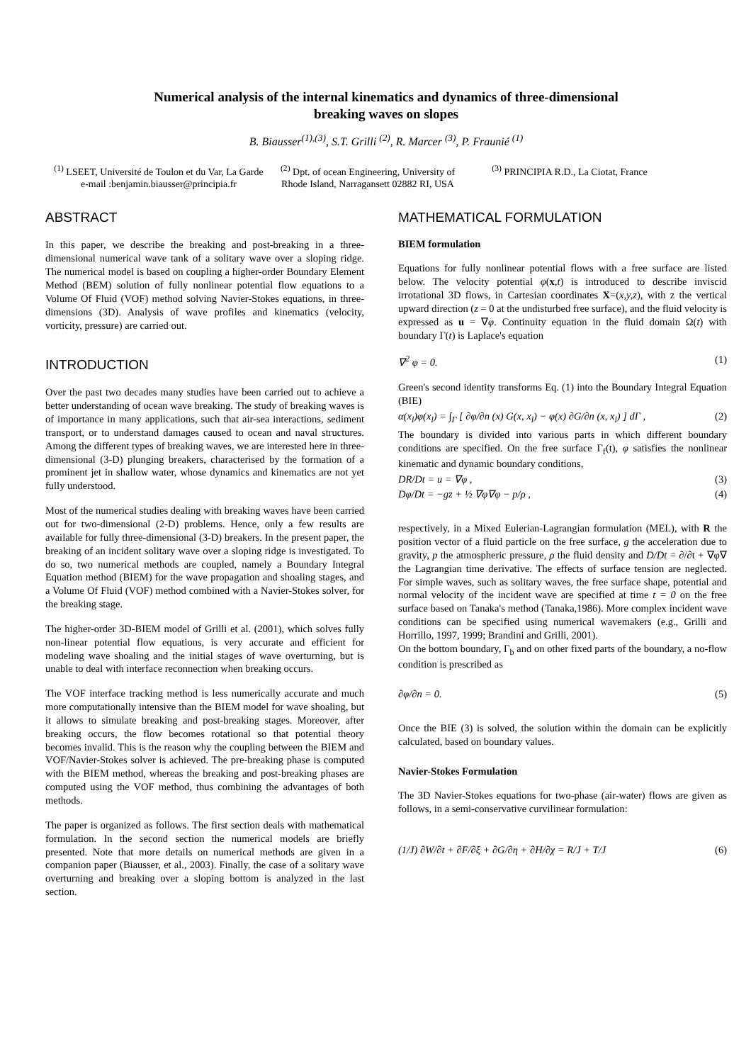Numerical analysis of the internal kinematics and dynamics of three-dimensional
breaking waves on slopes
B. Biausser<sup>(1),(3)</sup>, S.T. Grilli <sup>(2)</sup>, R. Marcer <sup>(3)</sup>, P. Fraunié <sup>(1)</sup>
<sup>(1)</sup> LSEET, Université de Toulon et du Var, La Garde
e-mail :benjamin.biausser@principia.fr
<sup>(2)</sup> Dpt. of ocean Engineering, University of Rhode Island, Narragansett 02882 RI, USA
<sup>(3)</sup> PRINCIPIA R.D., La Ciotat, France
ABSTRACT
In this paper, we describe the breaking and post-breaking in a three-dimensional numerical wave tank of a solitary wave over a sloping ridge. The numerical model is based on coupling a higher-order Boundary Element Method (BEM) solution of fully nonlinear potential flow equations to a Volume Of Fluid (VOF) method solving Navier-Stokes equations, in three-dimensions (3D). Analysis of wave profiles and kinematics (velocity, vorticity, pressure) are carried out.
INTRODUCTION
Over the past two decades many studies have been carried out to achieve a better understanding of ocean wave breaking. The study of breaking waves is of importance in many applications, such that air-sea interactions, sediment transport, or to understand damages caused to ocean and naval structures. Among the different types of breaking waves, we are interested here in three-dimensional (3-D) plunging breakers, characterised by the formation of a prominent jet in shallow water, whose dynamics and kinematics are not yet fully understood.
Most of the numerical studies dealing with breaking waves have been carried out for two-dimensional (2-D) problems. Hence, only a few results are available for fully three-dimensional (3-D) breakers. In the present paper, the breaking of an incident solitary wave over a sloping ridge is investigated. To do so, two numerical methods are coupled, namely a Boundary Integral Equation method (BIEM) for the wave propagation and shoaling stages, and a Volume Of Fluid (VOF) method combined with a Navier-Stokes solver, for the breaking stage.
The higher-order 3D-BIEM model of Grilli et al. (2001), which solves fully non-linear potential flow equations, is very accurate and efficient for modeling wave shoaling and the initial stages of wave overturning, but is unable to deal with interface reconnection when breaking occurs.
The VOF interface tracking method is less numerically accurate and much more computationally intensive than the BIEM model for wave shoaling, but it allows to simulate breaking and post-breaking stages. Moreover, after breaking occurs, the flow becomes rotational so that potential theory becomes invalid. This is the reason why the coupling between the BIEM and VOF/Navier-Stokes solver is achieved. The pre-breaking phase is computed with the BIEM method, whereas the breaking and post-breaking phases are computed using the VOF method, thus combining the advantages of both methods.
The paper is organized as follows. The first section deals with mathematical formulation. In the second section the numerical models are briefly presented. Note that more details on numerical methods are given in a companion paper (Biausser, et al., 2003). Finally, the case of a solitary wave overturning and breaking over a sloping bottom is analyzed in the last section.
MATHEMATICAL FORMULATION
BIEM formulation
Equations for fully nonlinear potential flows with a free surface are listed below. The velocity potential φ(x,t) is introduced to describe inviscid irrotational 3D flows, in Cartesian coordinates X=(x,y,z), with z the vertical upward direction (z = 0 at the undisturbed free surface), and the fluid velocity is expressed as u = ∇φ. Continuity equation in the fluid domain Ω(t) with boundary Γ(t) is Laplace's equation
∇<sup>2</sup> φ = 0. (1)
Green's second identity transforms Eq. (1) into the Boundary Integral Equation (BIE)
α(x<sub>l</sub>)φ(x<sub>l</sub>) = ∫<sub>Γ</sub> [ ∂φ/∂n (x) G(x, x<sub>l</sub>) − φ(x) ∂G/∂n (x, x<sub>l</sub>) ] dΓ , (2)
The boundary is divided into various parts in which different boundary conditions are specified. On the free surface Γ<sub>f</sub>(t), φ satisfies the nonlinear kinematic and dynamic boundary conditions,
DR/Dt = u = ∇φ , (3)
Dφ/Dt = −gz + ½ ∇φ∇φ − p/ρ , (4)
respectively, in a Mixed Eulerian-Lagrangian formulation (MEL), with R the position vector of a fluid particle on the free surface, g the acceleration due to gravity, p the atmospheric pressure, ρ the fluid density and D/Dt = ∂/∂t + ∇φ∇ the Lagrangian time derivative. The effects of surface tension are neglected. For simple waves, such as solitary waves, the free surface shape, potential and normal velocity of the incident wave are specified at time t = 0 on the free surface based on Tanaka's method (Tanaka,1986). More complex incident wave conditions can be specified using numerical wavemakers (e.g., Grilli and Horrillo, 1997, 1999; Brandini and Grilli, 2001).
On the bottom boundary, Γ<sub>b</sub> and on other fixed parts of the boundary, a no-flow condition is prescribed as
∂φ/∂n = 0. (5)
Once the BIE (3) is solved, the solution within the domain can be explicitly calculated, based on boundary values.
Navier-Stokes Formulation
The 3D Navier-Stokes equations for two-phase (air-water) flows are given as follows, in a semi-conservative curvilinear formulation:
(1/J) ∂W/∂t + ∂F/∂ξ + ∂G/∂η + ∂H/∂χ = R/J + T/J (6)